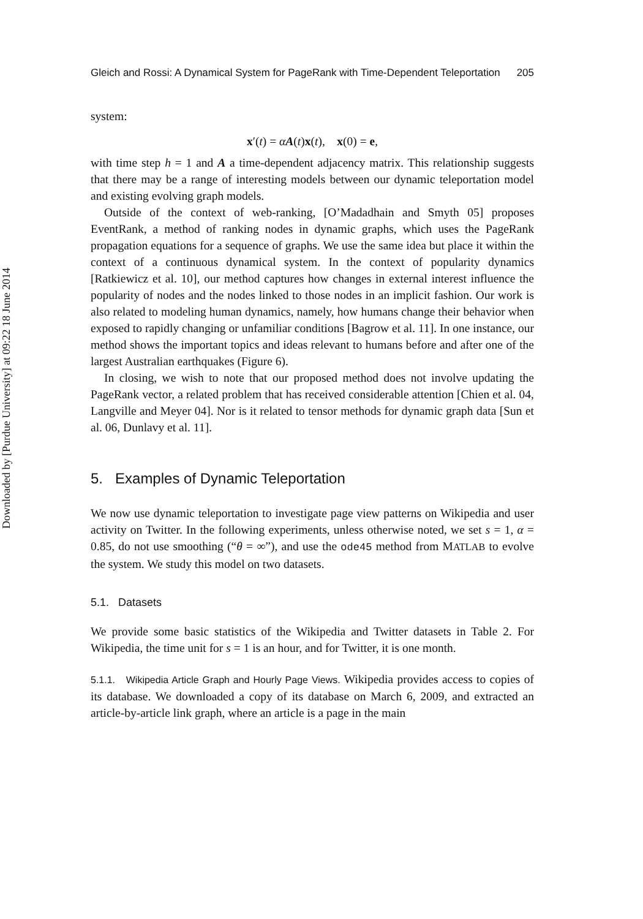Downloaded by [Purdue University] at 09:22 18 June 2014
Gleich and Rossi: A Dynamical System for PageRank with Time-Dependent Teleportation 205
system:
x′(t) = αA(t)x(t), x(0) = e,
with time step h = 1 and A a time-dependent adjacency matrix. This relationship suggests that there may be a range of interesting models between our dynamic teleportation model and existing evolving graph models.
Outside of the context of web-ranking, [O’Madadhain and Smyth 05] proposes EventRank, a method of ranking nodes in dynamic graphs, which uses the PageRank propagation equations for a sequence of graphs. We use the same idea but place it within the context of a continuous dynamical system. In the context of popularity dynamics [Ratkiewicz et al. 10], our method captures how changes in external interest influence the popularity of nodes and the nodes linked to those nodes in an implicit fashion. Our work is also related to modeling human dynamics, namely, how humans change their behavior when exposed to rapidly changing or unfamiliar conditions [Bagrow et al. 11]. In one instance, our method shows the important topics and ideas relevant to humans before and after one of the largest Australian earthquakes (Figure 6).
In closing, we wish to note that our proposed method does not involve updating the PageRank vector, a related problem that has received considerable attention [Chien et al. 04, Langville and Meyer 04]. Nor is it related to tensor methods for dynamic graph data [Sun et al. 06, Dunlavy et al. 11].
5. Examples of Dynamic Teleportation
We now use dynamic teleportation to investigate page view patterns on Wikipedia and user activity on Twitter. In the following experiments, unless otherwise noted, we set s = 1, α = 0.85, do not use smoothing (“θ = ∞”), and use the ode45 method from MATLAB to evolve the system. We study this model on two datasets.
5.1. Datasets
We provide some basic statistics of the Wikipedia and Twitter datasets in Table 2. For Wikipedia, the time unit for s = 1 is an hour, and for Twitter, it is one month.
5.1.1. Wikipedia Article Graph and Hourly Page Views. Wikipedia provides access to copies of its database. We downloaded a copy of its database on March 6, 2009, and extracted an article-by-article link graph, where an article is a page in the main